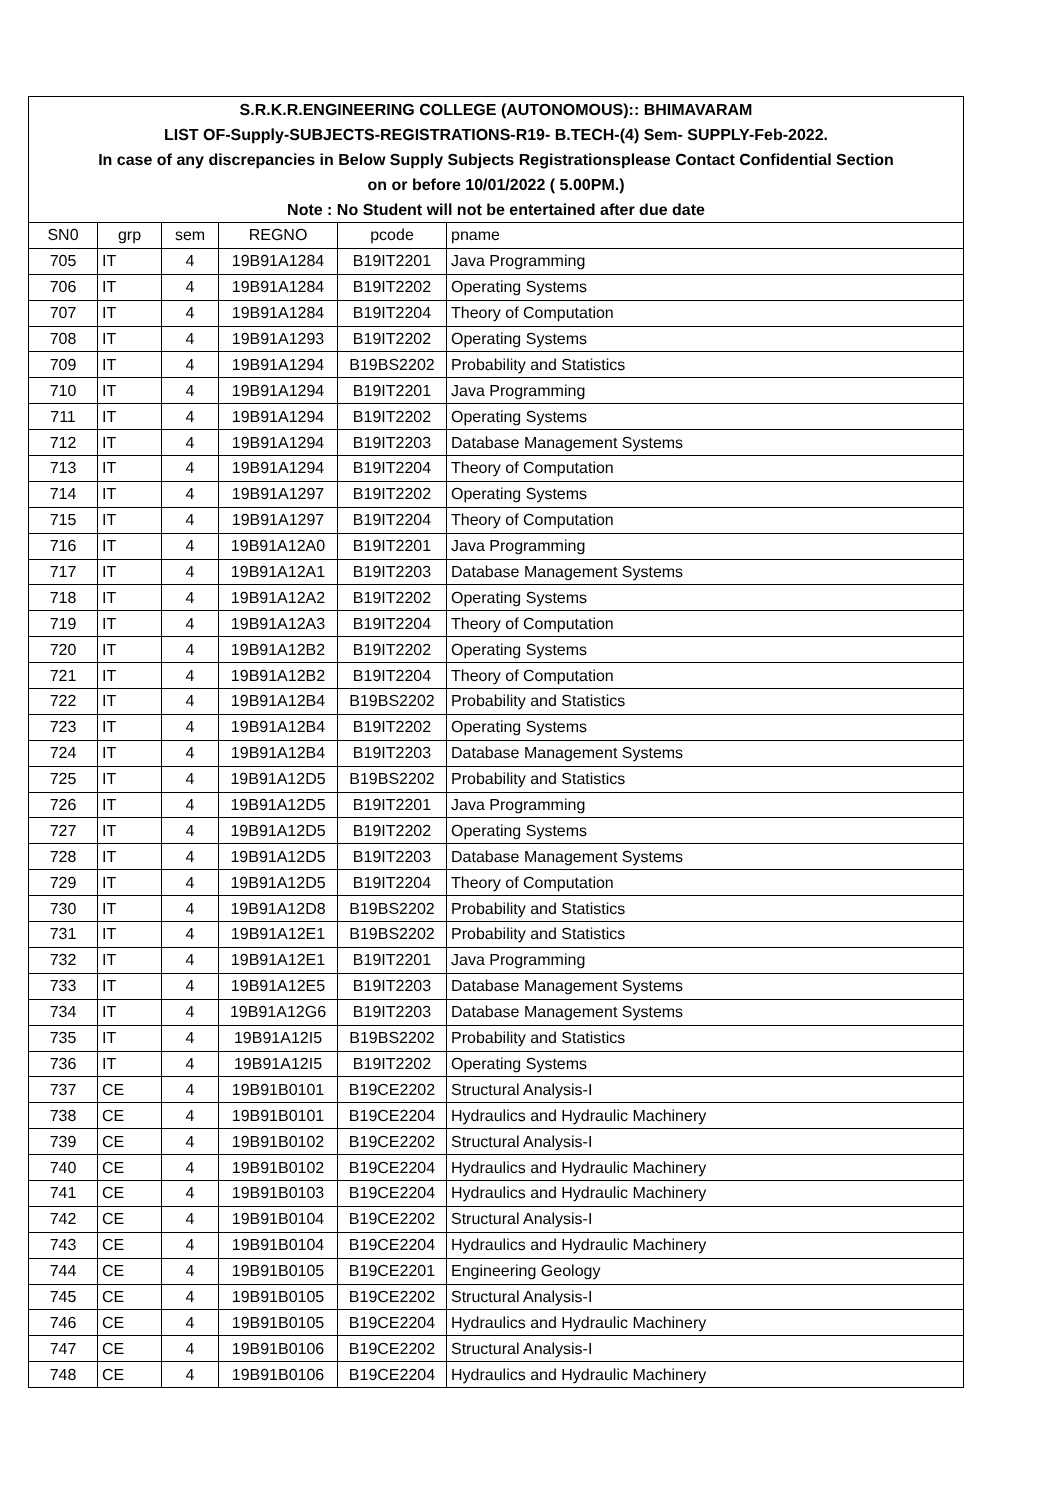| S.R.K.R.ENGINEERING COLLEGE (AUTONOMOUS):: BHIMAVARAM | | | | | |
| LIST OF-Supply-SUBJECTS-REGISTRATIONS-R19- B.TECH-(4) Sem- SUPPLY-Feb-2022. | | | | | |
| In case of any discrepancies in Below Supply Subjects Registrationsplease Contact Confidential Section | | | | | |
| on or before 10/01/2022 ( 5.00PM.) | | | | | |
| Note : No Student will not be entertained after due date | | | | | |
| SN0 | grp | sem | REGNO | pcode | pname |
| 705 | IT | 4 | 19B91A1284 | B19IT2201 | Java Programming |
| 706 | IT | 4 | 19B91A1284 | B19IT2202 | Operating Systems |
| 707 | IT | 4 | 19B91A1284 | B19IT2204 | Theory of Computation |
| 708 | IT | 4 | 19B91A1293 | B19IT2202 | Operating Systems |
| 709 | IT | 4 | 19B91A1294 | B19BS2202 | Probability and Statistics |
| 710 | IT | 4 | 19B91A1294 | B19IT2201 | Java Programming |
| 711 | IT | 4 | 19B91A1294 | B19IT2202 | Operating Systems |
| 712 | IT | 4 | 19B91A1294 | B19IT2203 | Database Management Systems |
| 713 | IT | 4 | 19B91A1294 | B19IT2204 | Theory of Computation |
| 714 | IT | 4 | 19B91A1297 | B19IT2202 | Operating Systems |
| 715 | IT | 4 | 19B91A1297 | B19IT2204 | Theory of Computation |
| 716 | IT | 4 | 19B91A12A0 | B19IT2201 | Java Programming |
| 717 | IT | 4 | 19B91A12A1 | B19IT2203 | Database Management Systems |
| 718 | IT | 4 | 19B91A12A2 | B19IT2202 | Operating Systems |
| 719 | IT | 4 | 19B91A12A3 | B19IT2204 | Theory of Computation |
| 720 | IT | 4 | 19B91A12B2 | B19IT2202 | Operating Systems |
| 721 | IT | 4 | 19B91A12B2 | B19IT2204 | Theory of Computation |
| 722 | IT | 4 | 19B91A12B4 | B19BS2202 | Probability and Statistics |
| 723 | IT | 4 | 19B91A12B4 | B19IT2202 | Operating Systems |
| 724 | IT | 4 | 19B91A12B4 | B19IT2203 | Database Management Systems |
| 725 | IT | 4 | 19B91A12D5 | B19BS2202 | Probability and Statistics |
| 726 | IT | 4 | 19B91A12D5 | B19IT2201 | Java Programming |
| 727 | IT | 4 | 19B91A12D5 | B19IT2202 | Operating Systems |
| 728 | IT | 4 | 19B91A12D5 | B19IT2203 | Database Management Systems |
| 729 | IT | 4 | 19B91A12D5 | B19IT2204 | Theory of Computation |
| 730 | IT | 4 | 19B91A12D8 | B19BS2202 | Probability and Statistics |
| 731 | IT | 4 | 19B91A12E1 | B19BS2202 | Probability and Statistics |
| 732 | IT | 4 | 19B91A12E1 | B19IT2201 | Java Programming |
| 733 | IT | 4 | 19B91A12E5 | B19IT2203 | Database Management Systems |
| 734 | IT | 4 | 19B91A12G6 | B19IT2203 | Database Management Systems |
| 735 | IT | 4 | 19B91A12I5 | B19BS2202 | Probability and Statistics |
| 736 | IT | 4 | 19B91A12I5 | B19IT2202 | Operating Systems |
| 737 | CE | 4 | 19B91B0101 | B19CE2202 | Structural Analysis-I |
| 738 | CE | 4 | 19B91B0101 | B19CE2204 | Hydraulics and Hydraulic Machinery |
| 739 | CE | 4 | 19B91B0102 | B19CE2202 | Structural Analysis-I |
| 740 | CE | 4 | 19B91B0102 | B19CE2204 | Hydraulics and Hydraulic Machinery |
| 741 | CE | 4 | 19B91B0103 | B19CE2204 | Hydraulics and Hydraulic Machinery |
| 742 | CE | 4 | 19B91B0104 | B19CE2202 | Structural Analysis-I |
| 743 | CE | 4 | 19B91B0104 | B19CE2204 | Hydraulics and Hydraulic Machinery |
| 744 | CE | 4 | 19B91B0105 | B19CE2201 | Engineering Geology |
| 745 | CE | 4 | 19B91B0105 | B19CE2202 | Structural Analysis-I |
| 746 | CE | 4 | 19B91B0105 | B19CE2204 | Hydraulics and Hydraulic Machinery |
| 747 | CE | 4 | 19B91B0106 | B19CE2202 | Structural Analysis-I |
| 748 | CE | 4 | 19B91B0106 | B19CE2204 | Hydraulics and Hydraulic Machinery |